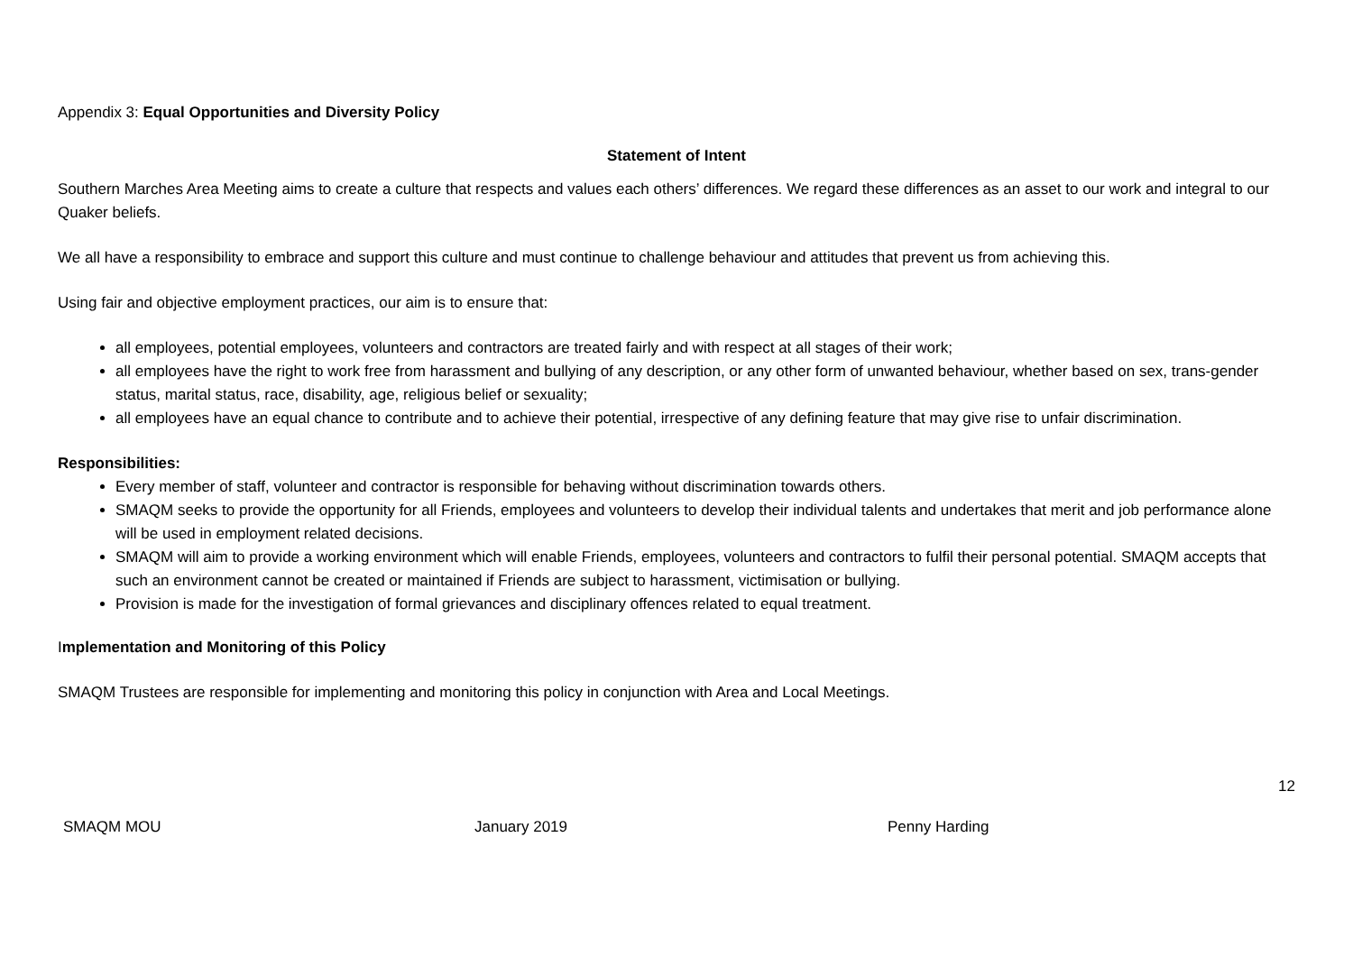Appendix 3: Equal Opportunities and Diversity Policy
Statement of Intent
Southern Marches Area Meeting aims to create a culture that respects and values each others’ differences. We regard these differences as an asset to our work and integral to our Quaker beliefs.
We all have a responsibility to embrace and support this culture and must continue to challenge behaviour and attitudes that prevent us from achieving this.
Using fair and objective employment practices, our aim is to ensure that:
all employees, potential employees, volunteers and contractors are treated fairly and with respect at all stages of their work;
all employees have the right to work free from harassment and bullying of any description, or any other form of unwanted behaviour, whether based on sex, trans-gender status, marital status, race, disability, age, religious belief or sexuality;
all employees have an equal chance to contribute and to achieve their potential, irrespective of any defining feature that may give rise to unfair discrimination.
Responsibilities:
Every member of staff, volunteer and contractor is responsible for behaving without discrimination towards others.
SMAQM seeks to provide the opportunity for all Friends, employees and volunteers to develop their individual talents and undertakes that merit and job performance alone will be used in employment related decisions.
SMAQM will aim to provide a working environment which will enable Friends, employees, volunteers and contractors to fulfil their personal potential. SMAQM accepts that such an environment cannot be created or maintained if Friends are subject to harassment, victimisation or bullying.
Provision is made for the investigation of formal grievances and disciplinary offences related to equal treatment.
Implementation and Monitoring of this Policy
SMAQM Trustees are responsible for implementing and monitoring this policy in conjunction with Area and Local Meetings.
12
SMAQM MOU January 2019 Penny Harding